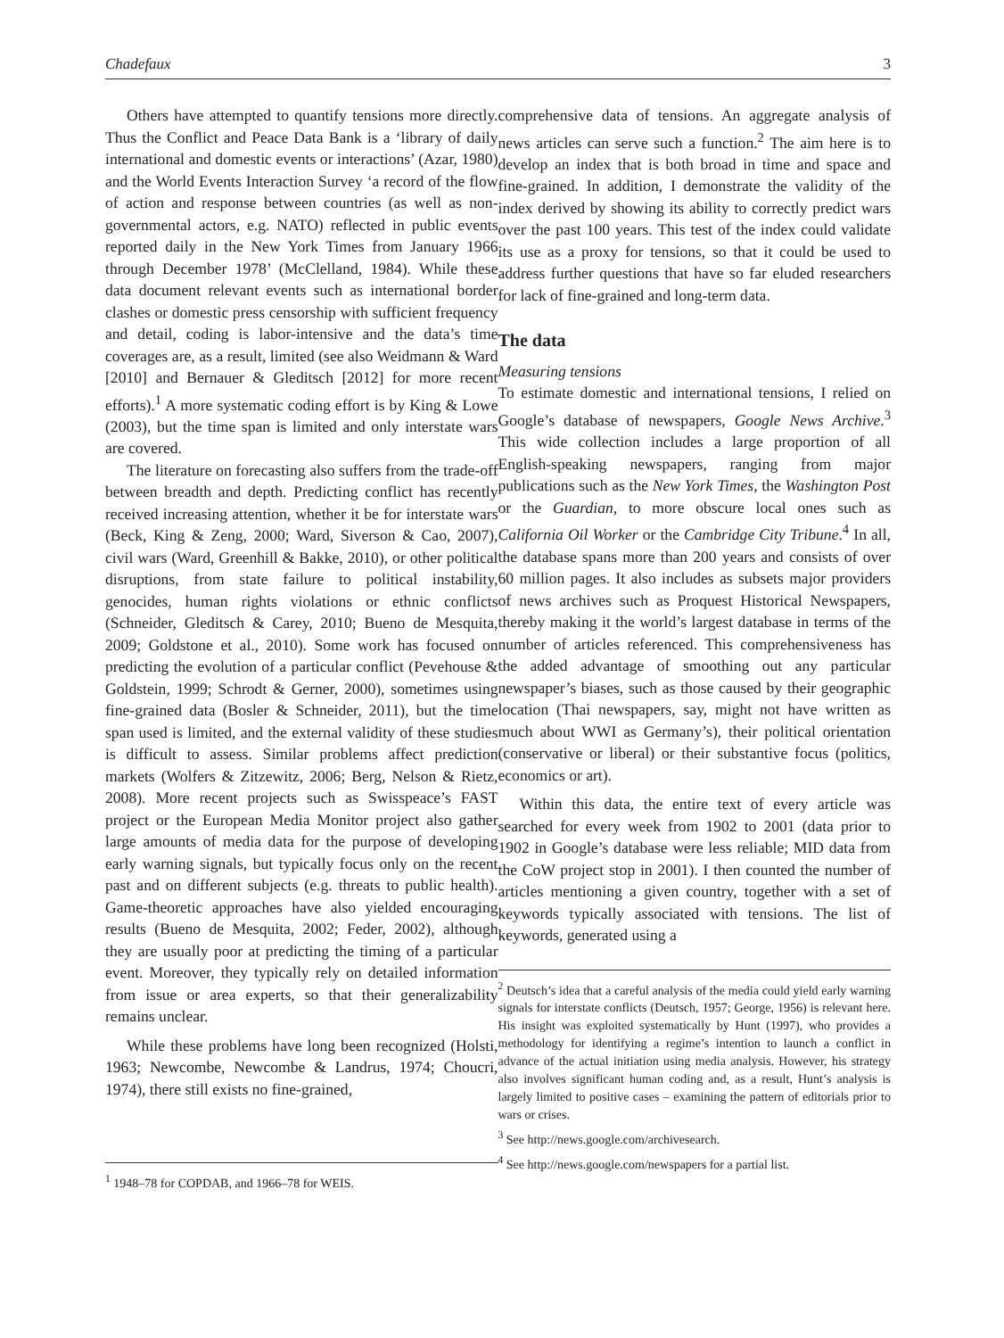Chadefaux 3
Others have attempted to quantify tensions more directly. Thus the Conflict and Peace Data Bank is a ‘library of daily international and domestic events or interactions’ (Azar, 1980) and the World Events Interaction Survey ‘a record of the flow of action and response between countries (as well as non-governmental actors, e.g. NATO) reflected in public events reported daily in the New York Times from January 1966 through December 1978’ (McClelland, 1984). While these data document relevant events such as international border clashes or domestic press censorship with sufficient frequency and detail, coding is labor-intensive and the data’s time coverages are, as a result, limited (see also Weidmann & Ward [2010] and Bernauer & Gleditsch [2012] for more recent efforts).<sup>1</sup> A more systematic coding effort is by King & Lowe (2003), but the time span is limited and only interstate wars are covered.
The literature on forecasting also suffers from the trade-off between breadth and depth. Predicting conflict has recently received increasing attention, whether it be for interstate wars (Beck, King & Zeng, 2000; Ward, Siverson & Cao, 2007), civil wars (Ward, Greenhill & Bakke, 2010), or other political disruptions, from state failure to political instability, genocides, human rights violations or ethnic conflicts (Schneider, Gleditsch & Carey, 2010; Bueno de Mesquita, 2009; Goldstone et al., 2010). Some work has focused on predicting the evolution of a particular conflict (Pevehouse & Goldstein, 1999; Schrodt & Gerner, 2000), sometimes using fine-grained data (Bosler & Schneider, 2011), but the time span used is limited, and the external validity of these studies is difficult to assess. Similar problems affect prediction markets (Wolfers & Zitzewitz, 2006; Berg, Nelson & Rietz, 2008). More recent projects such as Swisspeace’s FAST project or the European Media Monitor project also gather large amounts of media data for the purpose of developing early warning signals, but typically focus only on the recent past and on different subjects (e.g. threats to public health). Game-theoretic approaches have also yielded encouraging results (Bueno de Mesquita, 2002; Feder, 2002), although they are usually poor at predicting the timing of a particular event. Moreover, they typically rely on detailed information from issue or area experts, so that their generalizability remains unclear.
While these problems have long been recognized (Holsti, 1963; Newcombe, Newcombe & Landrus, 1974; Choucri, 1974), there still exists no fine-grained,
<sup>1</sup> 1948–78 for COPDAB, and 1966–78 for WEIS.
comprehensive data of tensions. An aggregate analysis of news articles can serve such a function.<sup>2</sup> The aim here is to develop an index that is both broad in time and space and fine-grained. In addition, I demonstrate the validity of the index derived by showing its ability to correctly predict wars over the past 100 years. This test of the index could validate its use as a proxy for tensions, so that it could be used to address further questions that have so far eluded researchers for lack of fine-grained and long-term data.
The data
Measuring tensions
To estimate domestic and international tensions, I relied on Google’s database of newspapers, Google News Archive.<sup>3</sup> This wide collection includes a large proportion of all English-speaking newspapers, ranging from major publications such as the New York Times, the Washington Post or the Guardian, to more obscure local ones such as California Oil Worker or the Cambridge City Tribune.<sup>4</sup> In all, the database spans more than 200 years and consists of over 60 million pages. It also includes as subsets major providers of news archives such as Proquest Historical Newspapers, thereby making it the world’s largest database in terms of the number of articles referenced. This comprehensiveness has the added advantage of smoothing out any particular newspaper’s biases, such as those caused by their geographic location (Thai newspapers, say, might not have written as much about WWI as Germany’s), their political orientation (conservative or liberal) or their substantive focus (politics, economics or art).
Within this data, the entire text of every article was searched for every week from 1902 to 2001 (data prior to 1902 in Google’s database were less reliable; MID data from the CoW project stop in 2001). I then counted the number of articles mentioning a given country, together with a set of keywords typically associated with tensions. The list of keywords, generated using a
<sup>2</sup> Deutsch’s idea that a careful analysis of the media could yield early warning signals for interstate conflicts (Deutsch, 1957; George, 1956) is relevant here. His insight was exploited systematically by Hunt (1997), who provides a methodology for identifying a regime’s intention to launch a conflict in advance of the actual initiation using media analysis. However, his strategy also involves significant human coding and, as a result, Hunt’s analysis is largely limited to positive cases – examining the pattern of editorials prior to wars or crises.
<sup>3</sup> See http://news.google.com/archivesearch.
<sup>4</sup> See http://news.google.com/newspapers for a partial list.